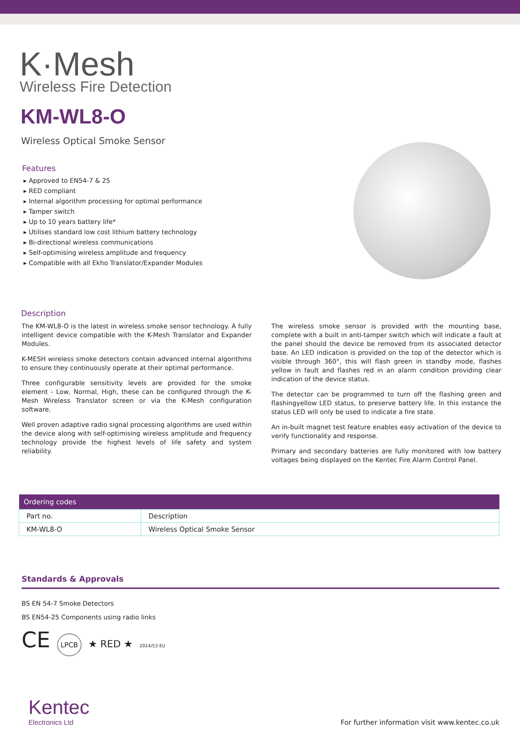K·Mesh
Wireless Fire Detection
KM-WL8-O
Wireless Optical Smoke Sensor
Features
▸ Approved to EN54-7 & 25
▸ RED compliant
▸ Internal algorithm processing for optimal performance
▸ Tamper switch
▸ Up to 10 years battery life*
▸ Utilises standard low cost lithium battery technology
▸ Bi-directional wireless communications
▸ Self-optimising wireless amplitude and frequency
▸ Compatible with all Ekho Translator/Expander Modules
Description
The KM-WL8-O is the latest in wireless smoke sensor technology. A fully intelligent device compatible with the K-Mesh Translator and Expander Modules.
K-MESH wireless smoke detectors contain advanced internal algorithms to ensure they continuously operate at their optimal performance.
Three configurable sensitivity levels are provided for the smoke element - Low, Normal, High, these can be configured through the K-Mesh Wireless Translator screen or via the K-Mesh configuration software.
Well proven adaptive radio signal processing algorithms are used within the device along with self-optimising wireless amplitude and frequency technology provide the highest levels of life safety and system reliability.
The wireless smoke sensor is provided with the mounting base, complete with a built in anti-tamper switch which will indicate a fault at the panel should the device be removed from its associated detector base. An LED indication is provided on the top of the detector which is visible through 360°, this will flash green in standby mode, flashes yellow in fault and flashes red in an alarm condition providing clear indication of the device status.
The detector can be programmed to turn off the flashing green and flashingyellow LED status, to preserve battery life. In this instance the status LED will only be used to indicate a fire state.
An in-built magnet test feature enables easy activation of the device to verify functionality and response.
Primary and secondary batteries are fully monitored with low battery voltages being displayed on the Kentec Fire Alarm Control Panel.
| Ordering codes | |
| --- | --- |
| Part no. | Description |
| KM-WL8-O | Wireless Optical Smoke Sensor |
Standards & Approvals
BS EN 54-7 Smoke Detectors
BS EN54-25 Components using radio links
CE LPCB ★ RED ★ 2014/53 EU
Kentec
Electronics Ltd
For further information visit www.kentec.co.uk